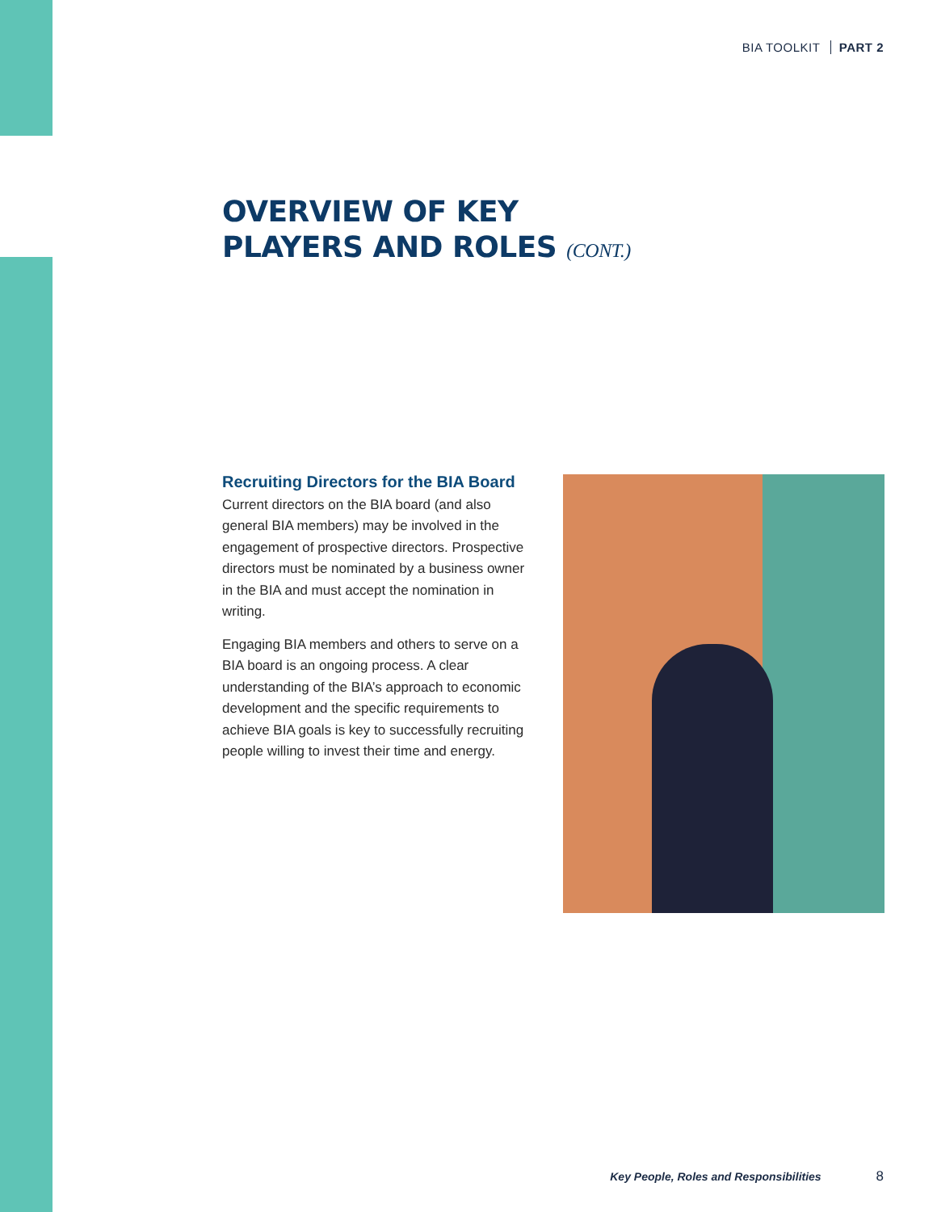BIA TOOLKIT PART 2
OVERVIEW OF KEY
PLAYERS AND ROLES (CONT.)
Recruiting Directors for the BIA Board
Current directors on the BIA board (and also general BIA members) may be involved in the engagement of prospective directors. Prospective directors must be nominated by a business owner in the BIA and must accept the nomination in writing.
Engaging BIA members and others to serve on a BIA board is an ongoing process. A clear understanding of the BIA’s approach to economic development and the specific requirements to achieve BIA goals is key to successfully recruiting people willing to invest their time and energy.
Key People, Roles and Responsibilities 8